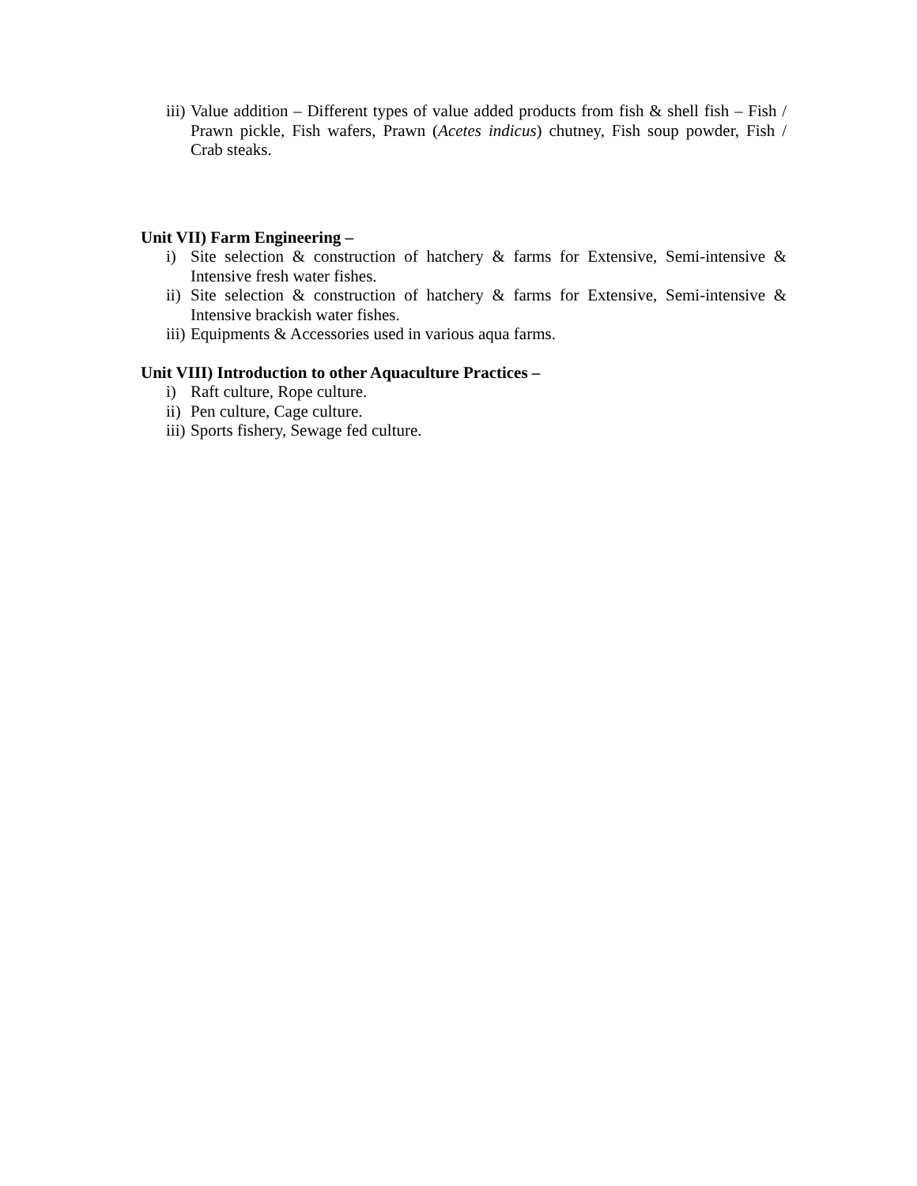iii) Value addition – Different types of value added products from fish & shell fish – Fish / Prawn pickle, Fish wafers, Prawn (Acetes indicus) chutney, Fish soup powder, Fish / Crab steaks.
Unit VII) Farm Engineering –
i) Site selection & construction of hatchery & farms for Extensive, Semi-intensive & Intensive fresh water fishes.
ii) Site selection & construction of hatchery & farms for Extensive, Semi-intensive & Intensive brackish water fishes.
iii) Equipments & Accessories used in various aqua farms.
Unit VIII) Introduction to other Aquaculture Practices –
i) Raft culture, Rope culture.
ii) Pen culture, Cage culture.
iii) Sports fishery, Sewage fed culture.